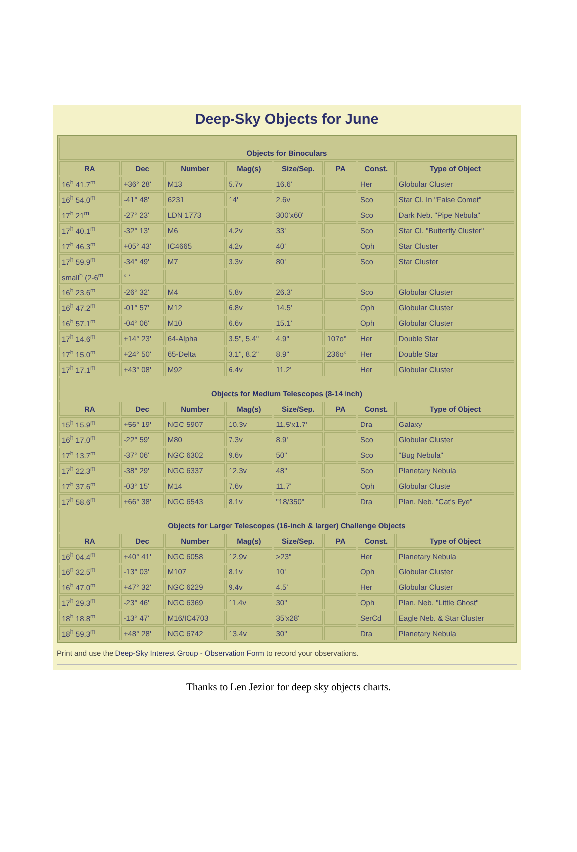Deep-Sky Objects for June
| Objects for Binoculars | | | | | | | |
| RA | Dec | Number | Mag(s) | Size/Sep. | PA | Const. | Type of Object |
| 16<sup>h</sup> 41.7<sup>m</sup> | +36° 28' | M13 | 5.7v | 16.6' | | Her | Globular Cluster |
| 16<sup>h</sup> 54.0<sup>m</sup> | -41° 48' | 6231 | 14' | 2.6v | | Sco | Star Cl. In "False Comet" |
| 17<sup>h</sup> 21<sup>m</sup> | -27° 23' | LDN 1773 | | 300'x60' | | Sco | Dark Neb. "Pipe Nebula" |
| 17<sup>h</sup> 40.1<sup>m</sup> | -32° 13' | M6 | 4.2v | 33' | | Sco | Star Cl. "Butterfly Cluster" |
| 17<sup>h</sup> 46.3<sup>m</sup> | +05° 43' | IC4665 | 4.2v | 40' | | Oph | Star Cluster |
| 17<sup>h</sup> 59.9<sup>m</sup> | -34° 49' | M7 | 3.3v | 80' | | Sco | Star Cluster |
| small<sup>h</sup> (2-6<sup>m</sup> | ° ' | | | | | | |
| 16<sup>h</sup> 23.6<sup>m</sup> | -26° 32' | M4 | 5.8v | 26.3' | | Sco | Globular Cluster |
| 16<sup>h</sup> 47.2<sup>m</sup> | -01° 57' | M12 | 6.8v | 14.5' | | Oph | Globular Cluster |
| 16<sup>h</sup> 57.1<sup>m</sup> | -04° 06' | M10 | 6.6v | 15.1' | | Oph | Globular Cluster |
| 17<sup>h</sup> 14.6<sup>m</sup> | +14° 23' | 64-Alpha | 3.5", 5.4" | 4.9" | 107o° | Her | Double Star |
| 17<sup>h</sup> 15.0<sup>m</sup> | +24° 50' | 65-Delta | 3.1", 8.2" | 8.9" | 236o° | Her | Double Star |
| 17<sup>h</sup> 17.1<sup>m</sup> | +43° 08' | M92 | 6.4v | 11.2' | | Her | Globular Cluster |
| Objects for Medium Telescopes (8-14 inch) | | | | | | | |
| RA | Dec | Number | Mag(s) | Size/Sep. | PA | Const. | Type of Object |
| 15<sup>h</sup> 15.9<sup>m</sup> | +56° 19' | NGC 5907 | 10.3v | 11.5'x1.7' | | Dra | Galaxy |
| 16<sup>h</sup> 17.0<sup>m</sup> | -22° 59' | M80 | 7.3v | 8.9' | | Sco | Globular Cluster |
| 17<sup>h</sup> 13.7<sup>m</sup> | -37° 06' | NGC 6302 | 9.6v | 50" | | Sco | "Bug Nebula" |
| 17<sup>h</sup> 22.3<sup>m</sup> | -38° 29' | NGC 6337 | 12.3v | 48" | | Sco | Planetary Nebula |
| 17<sup>h</sup> 37.6<sup>m</sup> | -03° 15' | M14 | 7.6v | 11.7' | | Oph | Globular Cluste |
| 17<sup>h</sup> 58.6<sup>m</sup> | +66° 38' | NGC 6543 | 8.1v | "18/350" | | Dra | Plan. Neb. "Cat's Eye" |
| Objects for Larger Telescopes (16-inch & larger) Challenge Objects | | | | | | | |
| RA | Dec | Number | Mag(s) | Size/Sep. | PA | Const. | Type of Object |
| 16<sup>h</sup> 04.4<sup>m</sup> | +40° 41' | NGC 6058 | 12.9v | >23" | | Her | Planetary Nebula |
| 16<sup>h</sup> 32.5<sup>m</sup> | -13° 03' | M107 | 8.1v | 10' | | Oph | Globular Cluster |
| 16<sup>h</sup> 47.0<sup>m</sup> | +47° 32' | NGC 6229 | 9.4v | 4.5' | | Her | Globular Cluster |
| 17<sup>h</sup> 29.3<sup>m</sup> | -23° 46' | NGC 6369 | 11.4v | 30" | | Oph | Plan. Neb. "Little Ghost" |
| 18<sup>h</sup> 18.8<sup>m</sup> | -13° 47' | M16/IC4703 | | 35'x28' | | SerCd | Eagle Neb. & Star Cluster |
| 18<sup>h</sup> 59.3<sup>m</sup> | +48° 28' | NGC 6742 | 13.4v | 30" | | Dra | Planetary Nebula |
Print and use the Deep-Sky Interest Group - Observation Form to record your observations.
Thanks to Len Jezior for deep sky objects charts.